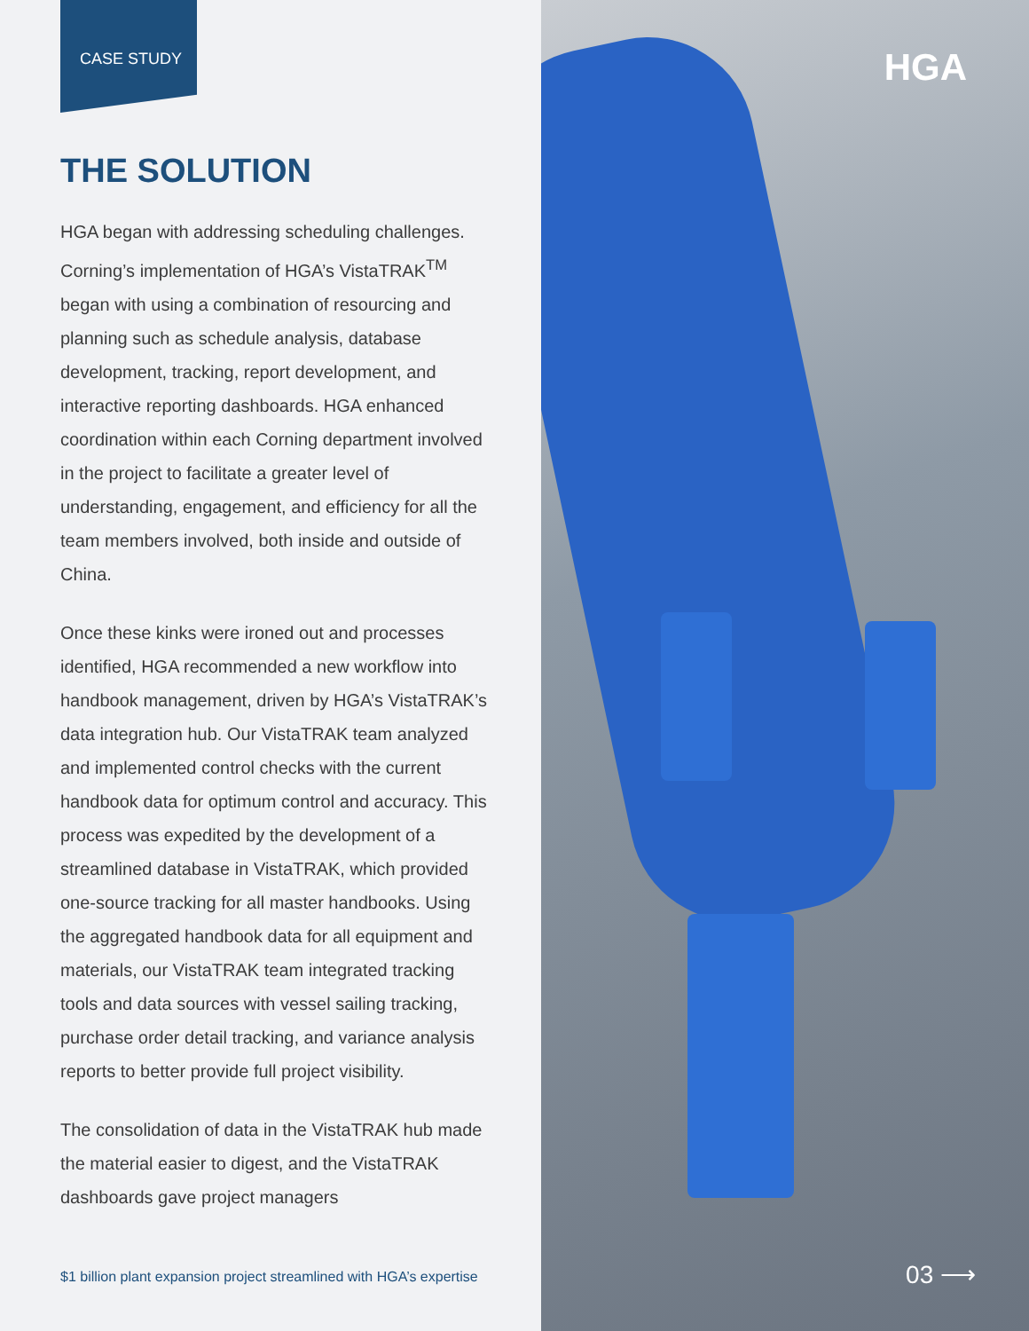CASE STUDY
THE SOLUTION
HGA began with addressing scheduling challenges. Corning’s implementation of HGA’s VistaTRAK<sup>TM</sup> began with using a combination of resourcing and planning such as schedule analysis, database development, tracking, report development, and interactive reporting dashboards. HGA enhanced coordination within each Corning department involved in the project to facilitate a greater level of understanding, engagement, and efficiency for all the team members involved, both inside and outside of China.
Once these kinks were ironed out and processes identified, HGA recommended a new workflow into handbook management, driven by HGA’s VistaTRAK’s data integration hub. Our VistaTRAK team analyzed and implemented control checks with the current handbook data for optimum control and accuracy. This process was expedited by the development of a streamlined database in VistaTRAK, which provided one-source tracking for all master handbooks. Using the aggregated handbook data for all equipment and materials, our VistaTRAK team integrated tracking tools and data sources with vessel sailing tracking, purchase order detail tracking, and variance analysis reports to better provide full project visibility.
The consolidation of data in the VistaTRAK hub made the material easier to digest, and the VistaTRAK dashboards gave project managers
$1 billion plant expansion project streamlined with HGA’s expertise
HGA
03 ⟶